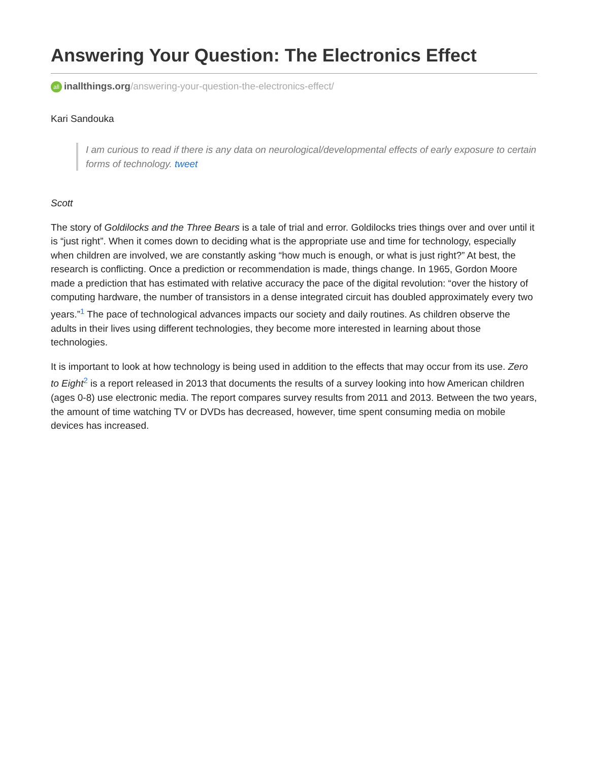Answering Your Question: The Electronics Effect
all inallthings.org/answering-your-question-the-electronics-effect/
Kari Sandouka
I am curious to read if there is any data on neurological/developmental effects of early exposure to certain forms of technology. tweet
Scott
The story of Goldilocks and the Three Bears is a tale of trial and error. Goldilocks tries things over and over until it is “just right”. When it comes down to deciding what is the appropriate use and time for technology, especially when children are involved, we are constantly asking “how much is enough, or what is just right?” At best, the research is conflicting. Once a prediction or recommendation is made, things change. In 1965, Gordon Moore made a prediction that has estimated with relative accuracy the pace of the digital revolution: “over the history of computing hardware, the number of transistors in a dense integrated circuit has doubled approximately every two years.”<sup>1</sup> The pace of technological advances impacts our society and daily routines. As children observe the adults in their lives using different technologies, they become more interested in learning about those technologies.
It is important to look at how technology is being used in addition to the effects that may occur from its use. Zero to Eight<sup>2</sup> is a report released in 2013 that documents the results of a survey looking into how American children (ages 0-8) use electronic media. The report compares survey results from 2011 and 2013. Between the two years, the amount of time watching TV or DVDs has decreased, however, time spent consuming media on mobile devices has increased.